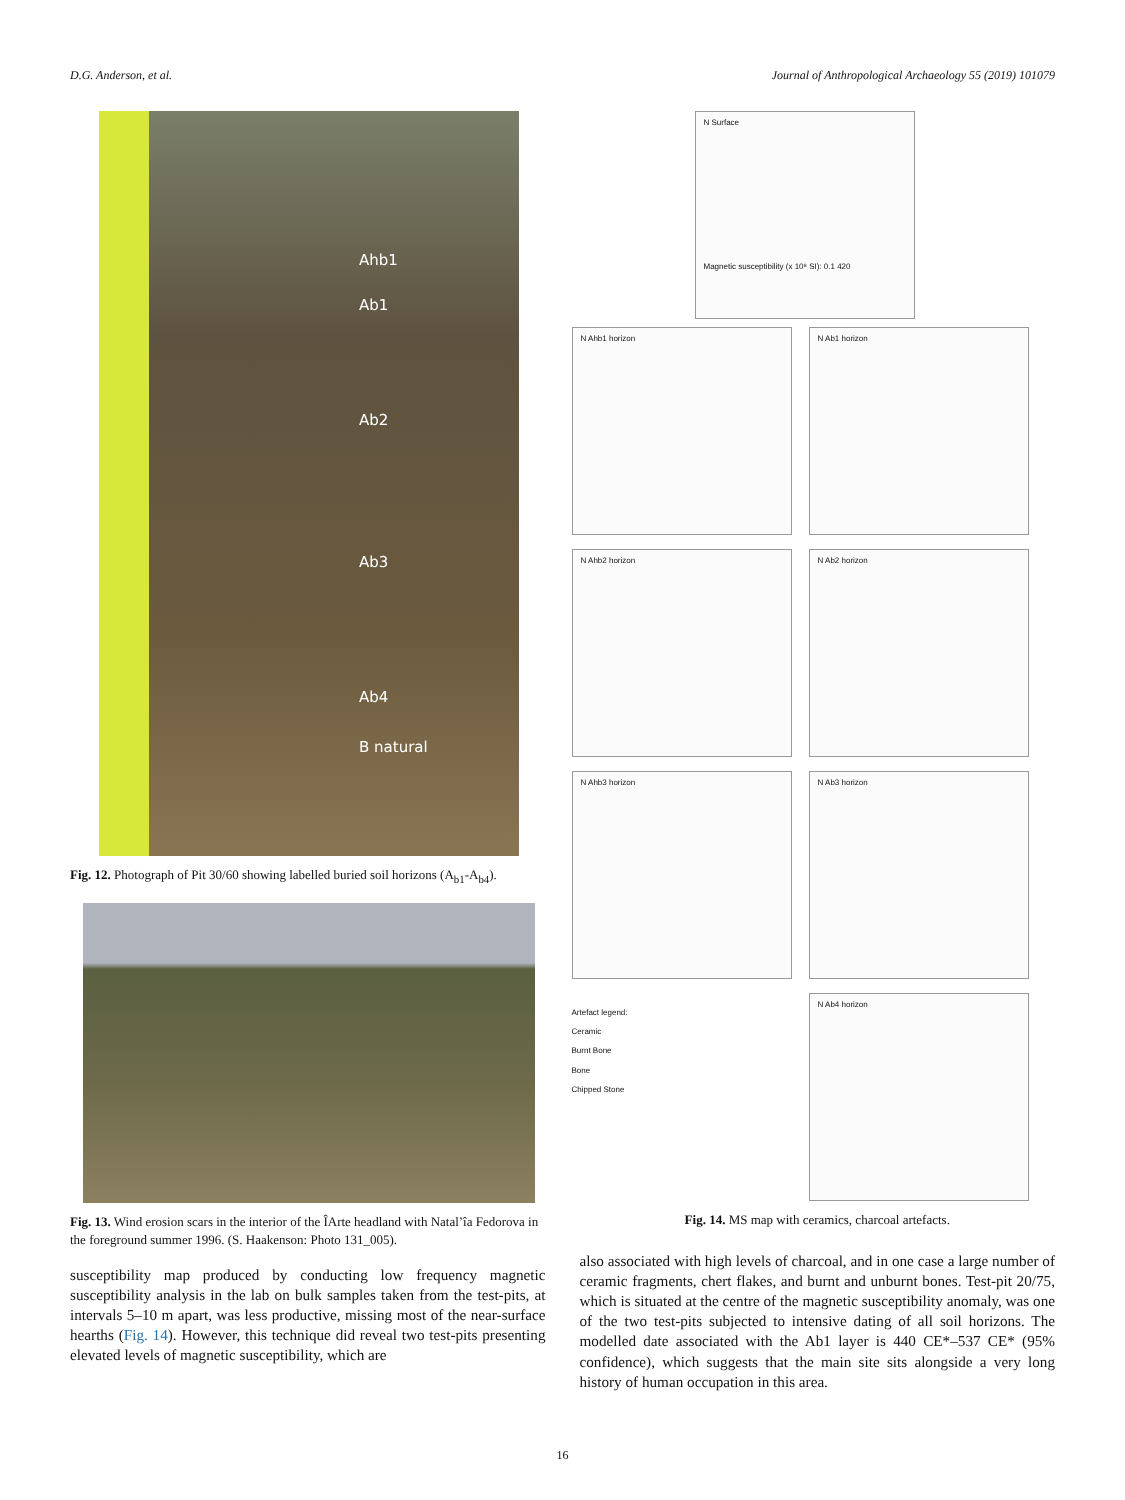D.G. Anderson, et al. Journal of Anthropological Archaeology 55 (2019) 101079
Ahb1
Ab1
Ab2
Ab3
Ab4
B natural
Fig. 12. Photograph of Pit 30/60 showing labelled buried soil horizons (A<sub>b1</sub>-A<sub>b4</sub>).
Fig. 13. Wind erosion scars in the interior of the ÎArte headland with Natal’îa Fedorova in the foreground summer 1996. (S. Haakenson: Photo 131_005).
susceptibility map produced by conducting low frequency magnetic susceptibility analysis in the lab on bulk samples taken from the test-pits, at intervals 5–10 m apart, was less productive, missing most of the near-surface hearths (Fig. 14). However, this technique did reveal two test-pits presenting elevated levels of magnetic susceptibility, which are
N Surface
Magnetic susceptibility (x 10⁸ SI): 0.1 420
N Ahb1 horizon
N Ab1 horizon
N Ahb2 horizon
N Ab2 horizon
N Ahb3 horizon
N Ab3 horizon
Artefact legend:
Ceramic
Burnt Bone
Bone
Chipped Stone
N Ab4 horizon
Fig. 14. MS map with ceramics, charcoal artefacts.
also associated with high levels of charcoal, and in one case a large number of ceramic fragments, chert flakes, and burnt and unburnt bones. Test-pit 20/75, which is situated at the centre of the magnetic susceptibility anomaly, was one of the two test-pits subjected to intensive dating of all soil horizons. The modelled date associated with the Ab1 layer is 440 CE*–537 CE* (95% confidence), which suggests that the main site sits alongside a very long history of human occupation in this area.
16